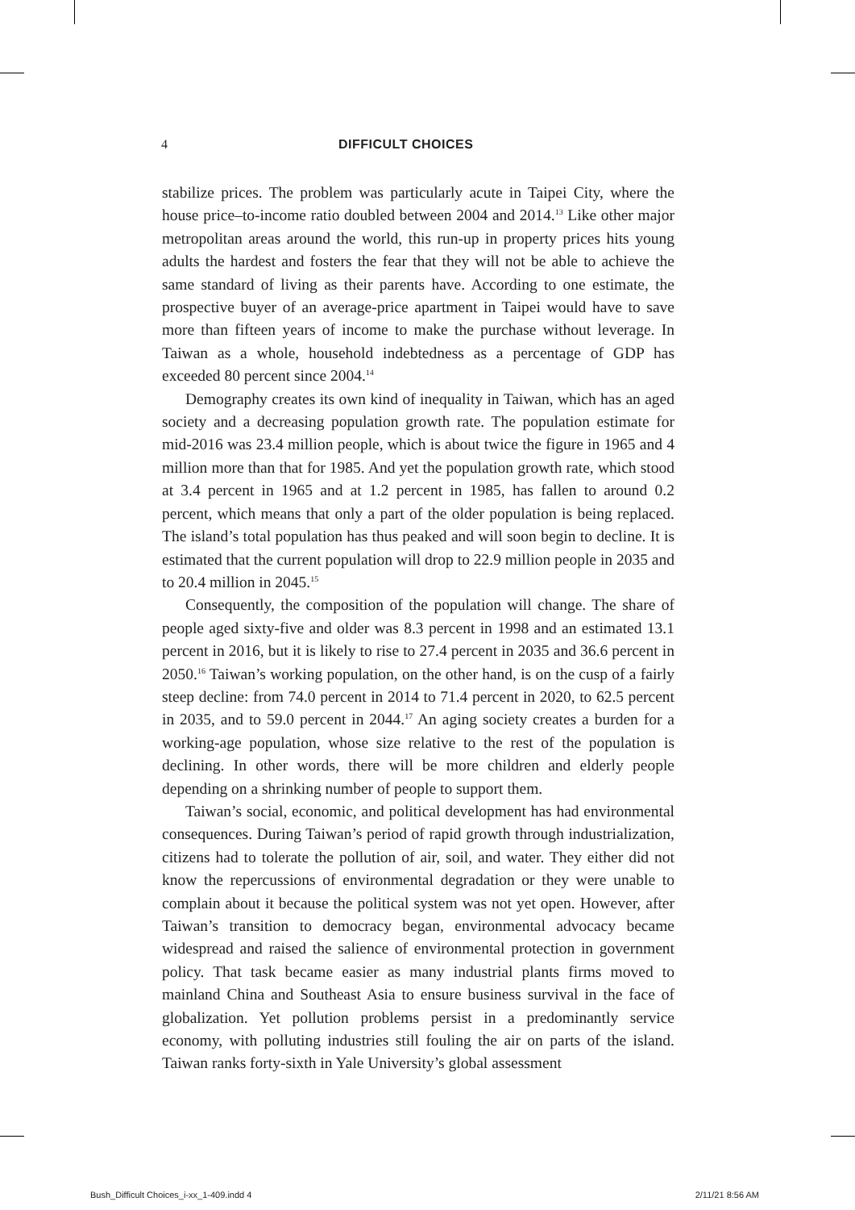4 DIFFICULT CHOICES
stabilize prices. The problem was particularly acute in Taipei City, where the house price–to-income ratio doubled between 2004 and 2014.<sup>13</sup> Like other major metropolitan areas around the world, this run-up in property prices hits young adults the hardest and fosters the fear that they will not be able to achieve the same standard of living as their parents have. According to one estimate, the prospective buyer of an average-price apartment in Taipei would have to save more than fifteen years of income to make the purchase without leverage. In Taiwan as a whole, household indebtedness as a percentage of GDP has exceeded 80 percent since 2004.<sup>14</sup>
Demography creates its own kind of inequality in Taiwan, which has an aged society and a decreasing population growth rate. The population estimate for mid-2016 was 23.4 million people, which is about twice the figure in 1965 and 4 million more than that for 1985. And yet the population growth rate, which stood at 3.4 percent in 1965 and at 1.2 percent in 1985, has fallen to around 0.2 percent, which means that only a part of the older population is being replaced. The island’s total population has thus peaked and will soon begin to decline. It is estimated that the current population will drop to 22.9 million people in 2035 and to 20.4 million in 2045.<sup>15</sup>
Consequently, the composition of the population will change. The share of people aged sixty-five and older was 8.3 percent in 1998 and an estimated 13.1 percent in 2016, but it is likely to rise to 27.4 percent in 2035 and 36.6 percent in 2050.<sup>16</sup> Taiwan’s working population, on the other hand, is on the cusp of a fairly steep decline: from 74.0 percent in 2014 to 71.4 percent in 2020, to 62.5 percent in 2035, and to 59.0 percent in 2044.<sup>17</sup> An aging society creates a burden for a working-age population, whose size relative to the rest of the population is declining. In other words, there will be more children and elderly people depending on a shrinking number of people to support them.
Taiwan’s social, economic, and political development has had environmental consequences. During Taiwan’s period of rapid growth through industrialization, citizens had to tolerate the pollution of air, soil, and water. They either did not know the repercussions of environmental degradation or they were unable to complain about it because the political system was not yet open. However, after Taiwan’s transition to democracy began, environmental advocacy became widespread and raised the salience of environmental protection in government policy. That task became easier as many industrial plants firms moved to mainland China and Southeast Asia to ensure business survival in the face of globalization. Yet pollution problems persist in a predominantly service economy, with polluting industries still fouling the air on parts of the island. Taiwan ranks forty-sixth in Yale University’s global assessment
Bush_Difficult Choices_i-xx_1-409.indd 4 2/11/21 8:56 AM